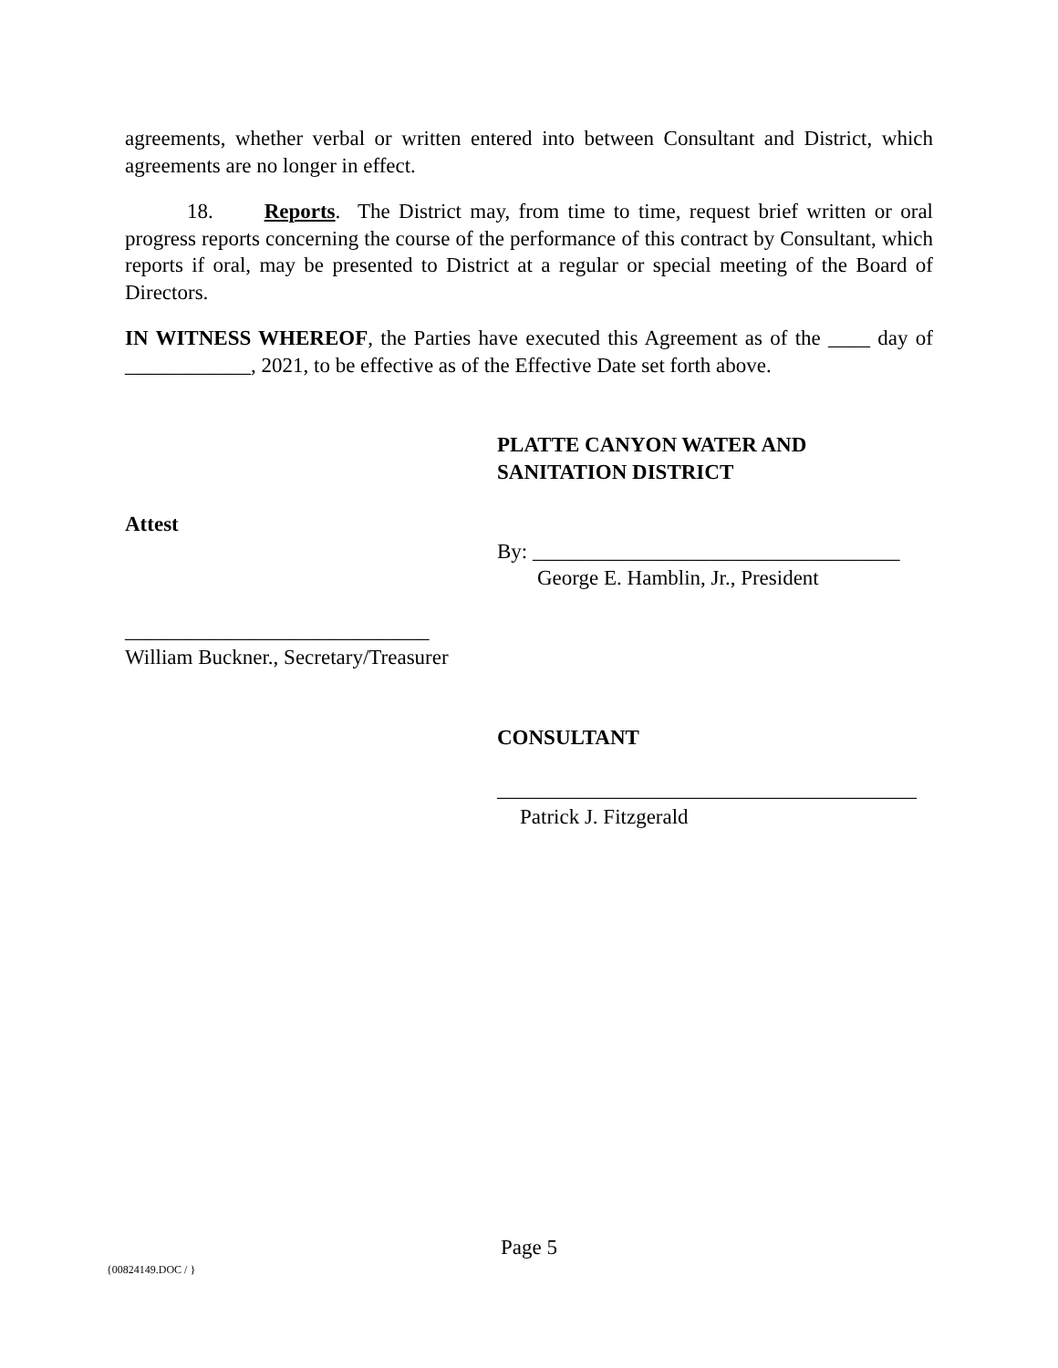agreements, whether verbal or written entered into between Consultant and District, which agreements are no longer in effect.
18. Reports. The District may, from time to time, request brief written or oral progress reports concerning the course of the performance of this contract by Consultant, which reports if oral, may be presented to District at a regular or special meeting of the Board of Directors.
IN WITNESS WHEREOF, the Parties have executed this Agreement as of the ____ day of ____________, 2021, to be effective as of the Effective Date set forth above.
PLATTE CANYON WATER AND
SANITATION DISTRICT
Attest
By: ___________________________________
George E. Hamblin, Jr., President
_____________________________
William Buckner., Secretary/Treasurer
CONSULTANT
________________________________________
Patrick J. Fitzgerald
Page 5
{00824149.DOC / }